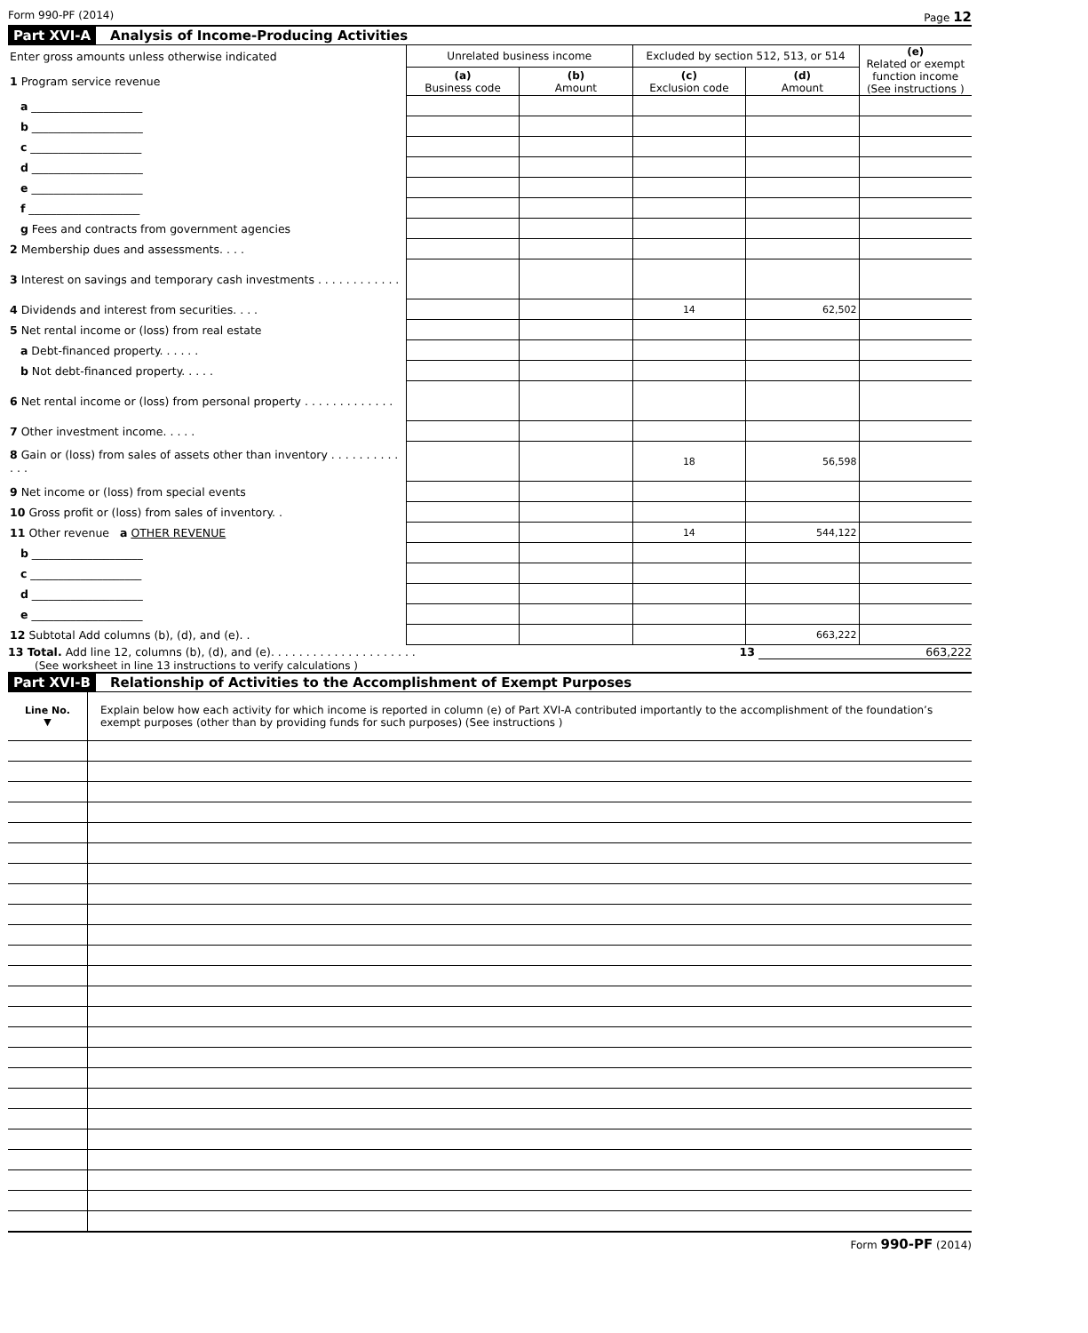Form 990-PF (2014) Page 12
Part XVI-A Analysis of Income-Producing Activities
| Enter gross amounts unless otherwise indicated | Unrelated business income | | Excluded by section 512, 513, or 514 | | (e) Related or exempt function income (See instructions ) |
| 1 Program service revenue | (a) Business code | (b) Amount | (c) Exclusion code | (d) Amount | |
| a ____________________ | | | | | |
| b ____________________ | | | | | |
| c ____________________ | | | | | |
| d ____________________ | | | | | |
| e ____________________ | | | | | |
| f ____________________ | | | | | |
| g Fees and contracts from government agencies | | | | | |
| 2 Membership dues and assessments. . . . | | | | | |
| 3 Interest on savings and temporary cash investments . . . . . . . . . . . . | | | | | |
| 4 Dividends and interest from securities. . . . | | | 14 | 62,502 | |
| 5 Net rental income or (loss) from real estate | | | | | |
| a Debt-financed property. . . . . . | | | | | |
| b Not debt-financed property. . . . . | | | | | |
| 6 Net rental income or (loss) from personal property . . . . . . . . . . . . . | | | | | |
| 7 Other investment income. . . . . | | | | | |
| 8 Gain or (loss) from sales of assets other than inventory . . . . . . . . . . . . . | | | 18 | 56,598 | |
| 9 Net income or (loss) from special events | | | | | |
| 10 Gross profit or (loss) from sales of inventory. . | | | | | |
| 11 Other revenue a OTHER REVENUE | | | 14 | 544,122 | |
| b ____________________ | | | | | |
| c ____________________ | | | | | |
| d ____________________ | | | | | |
| e ____________________ | | | | | |
| 12 Subtotal Add columns (b), (d), and (e). . | | | | 663,222 | |
13 Total. Add line 12, columns (b), (d), and (e). . . . . . . . . . . . . . . . . . . . . 13 663,222
(See worksheet in line 13 instructions to verify calculations )
Part XVI-B Relationship of Activities to the Accomplishment of Exempt Purposes
| Line No. ▼ | Explain below how each activity for which income is reported in column (e) of Part XVI-A contributed importantly to the accomplishment of the foundation’s exempt purposes (other than by providing funds for such purposes) (See instructions ) |
Form 990-PF (2014)